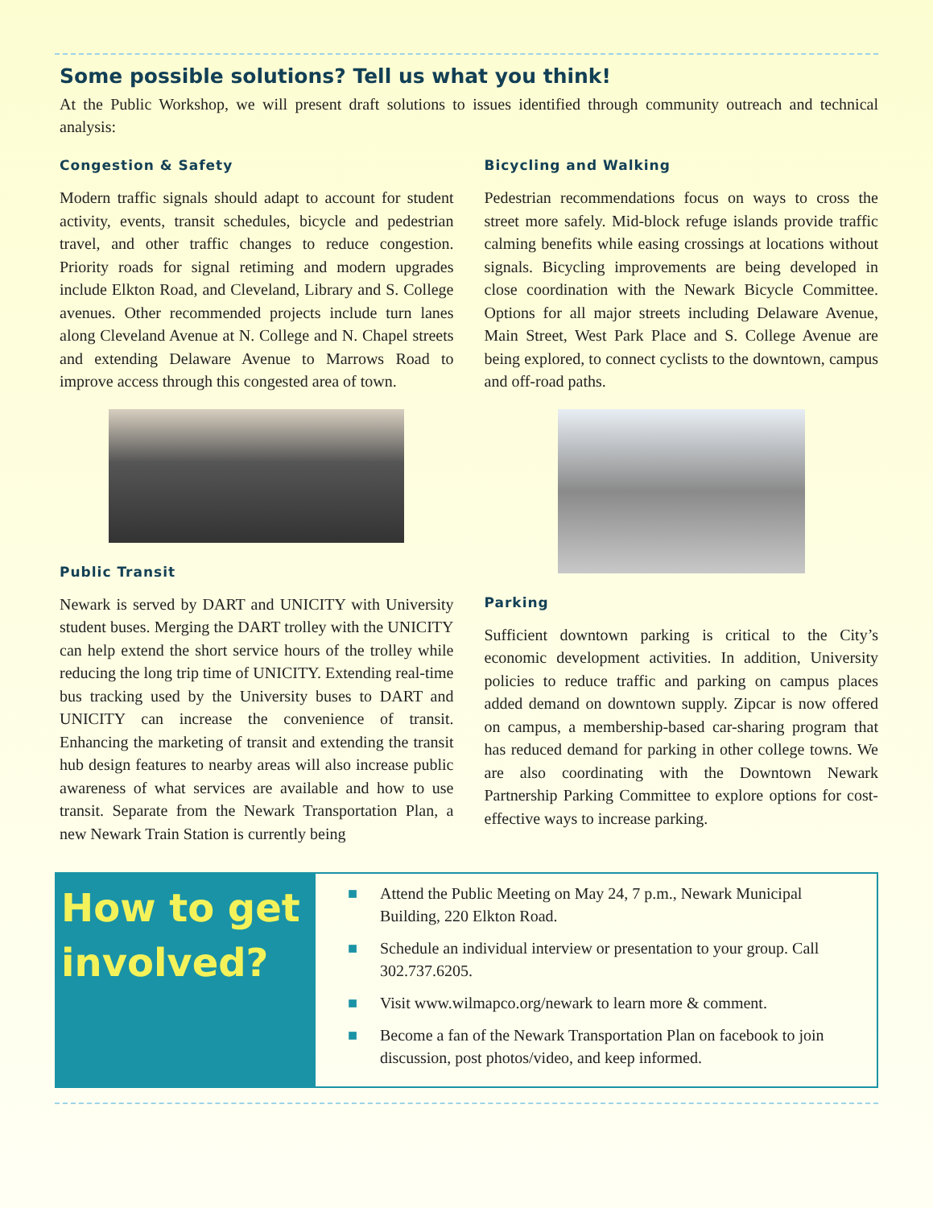Some possible solutions? Tell us what you think!
At the Public Workshop, we will present draft solutions to issues identified through community outreach and technical analysis:
Congestion & Safety
Modern traffic signals should adapt to account for student activity, events, transit schedules, bicycle and pedestrian travel, and other traffic changes to reduce congestion. Priority roads for signal retiming and modern upgrades include Elkton Road, and Cleveland, Library and S. College avenues. Other recommended projects include turn lanes along Cleveland Avenue at N. College and N. Chapel streets and extending Delaware Avenue to Marrows Road to improve access through this congested area of town.
Public Transit
Newark is served by DART and UNICITY with University student buses. Merging the DART trolley with the UNICITY can help extend the short service hours of the trolley while reducing the long trip time of UNICITY. Extending real-time bus tracking used by the University buses to DART and UNICITY can increase the convenience of transit. Enhancing the marketing of transit and extending the transit hub design features to nearby areas will also increase public awareness of what services are available and how to use transit. Separate from the Newark Transportation Plan, a new Newark Train Station is currently being
Bicycling and Walking
Pedestrian recommendations focus on ways to cross the street more safely. Mid-block refuge islands provide traffic calming benefits while easing crossings at locations without signals. Bicycling improvements are being developed in close coordination with the Newark Bicycle Committee. Options for all major streets including Delaware Avenue, Main Street, West Park Place and S. College Avenue are being explored, to connect cyclists to the downtown, campus and off-road paths.
Parking
Sufficient downtown parking is critical to the City’s economic development activities. In addition, University policies to reduce traffic and parking on campus places added demand on downtown supply. Zipcar is now offered on campus, a membership-based car-sharing program that has reduced demand for parking in other college towns. We are also coordinating with the Downtown Newark Partnership Parking Committee to explore options for cost-effective ways to increase parking.
How to get involved?
■ Attend the Public Meeting on May 24, 7 p.m., Newark Municipal Building, 220 Elkton Road.
■ Schedule an individual interview or presentation to your group. Call 302.737.6205.
■ Visit www.wilmapco.org/newark to learn more & comment.
■ Become a fan of the Newark Transportation Plan on facebook to join discussion, post photos/video, and keep informed.